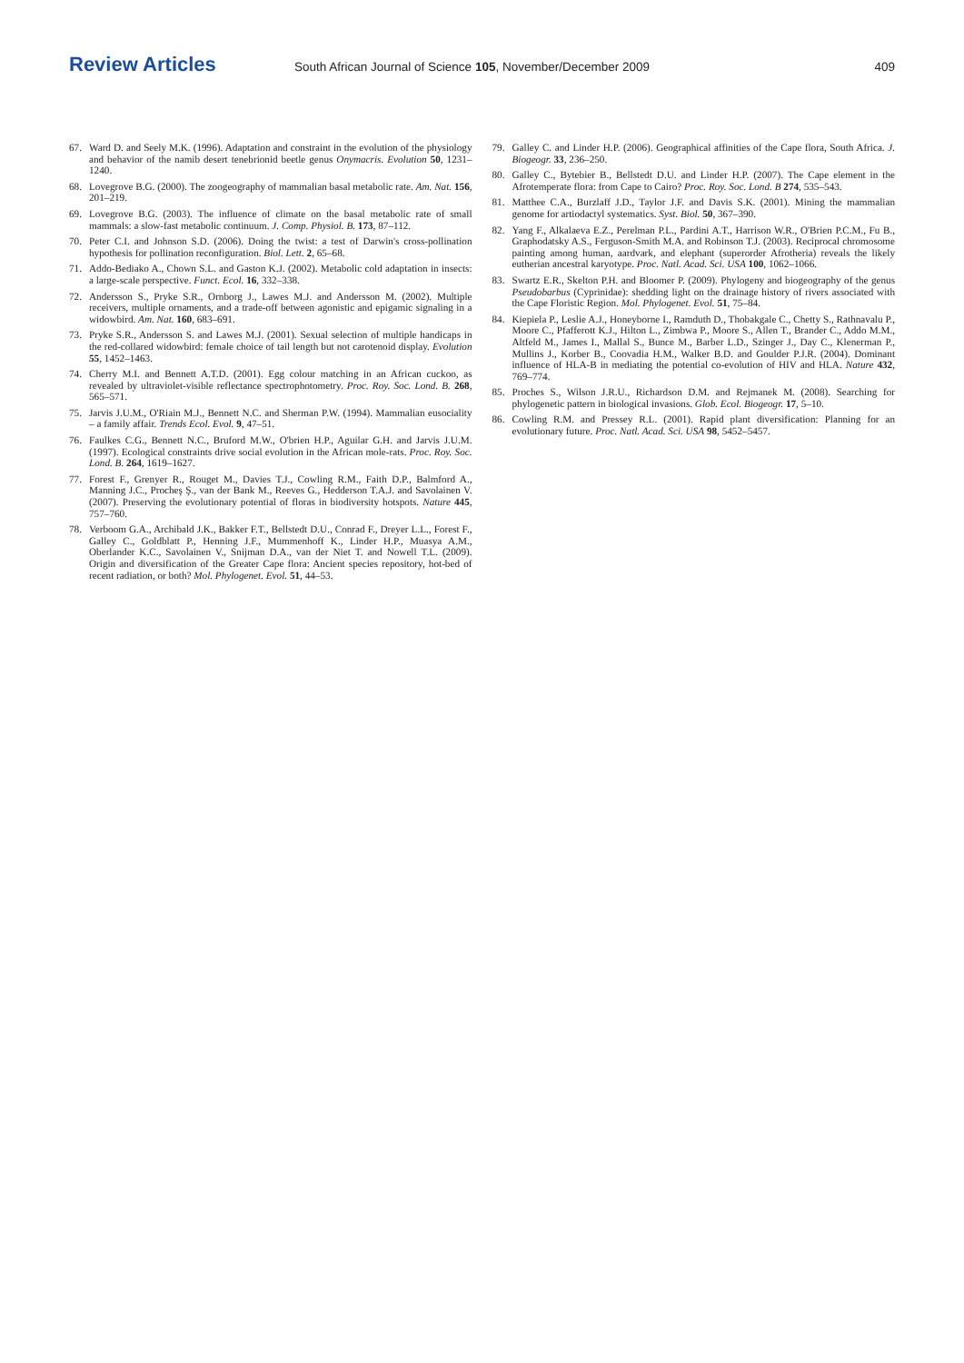Review Articles South African Journal of Science 105, November/December 2009 409
67. Ward D. and Seely M.K. (1996). Adaptation and constraint in the evolution of the physiology and behavior of the namib desert tenebrionid beetle genus Onymacris. Evolution 50, 1231–1240.
68. Lovegrove B.G. (2000). The zoogeography of mammalian basal metabolic rate. Am. Nat. 156, 201–219.
69. Lovegrove B.G. (2003). The influence of climate on the basal metabolic rate of small mammals: a slow-fast metabolic continuum. J. Comp. Physiol. B. 173, 87–112.
70. Peter C.I. and Johnson S.D. (2006). Doing the twist: a test of Darwin's cross-pollination hypothesis for pollination reconfiguration. Biol. Lett. 2, 65–68.
71. Addo-Bediako A., Chown S.L. and Gaston K.J. (2002). Metabolic cold adaptation in insects: a large-scale perspective. Funct. Ecol. 16, 332–338.
72. Andersson S., Pryke S.R., Ornborg J., Lawes M.J. and Andersson M. (2002). Multiple receivers, multiple ornaments, and a trade-off between agonistic and epigamic signaling in a widowbird. Am. Nat. 160, 683–691.
73. Pryke S.R., Andersson S. and Lawes M.J. (2001). Sexual selection of multiple handicaps in the red-collared widowbird: female choice of tail length but not carotenoid display. Evolution 55, 1452–1463.
74. Cherry M.I. and Bennett A.T.D. (2001). Egg colour matching in an African cuckoo, as revealed by ultraviolet-visible reflectance spectrophotometry. Proc. Roy. Soc. Lond. B. 268, 565–571.
75. Jarvis J.U.M., O'Riain M.J., Bennett N.C. and Sherman P.W. (1994). Mammalian eusociality – a family affair. Trends Ecol. Evol. 9, 47–51.
76. Faulkes C.G., Bennett N.C., Bruford M.W., O'brien H.P., Aguilar G.H. and Jarvis J.U.M. (1997). Ecological constraints drive social evolution in the African mole-rats. Proc. Roy. Soc. Lond. B. 264, 1619–1627.
77. Forest F., Grenyer R., Rouget M., Davies T.J., Cowling R.M., Faith D.P., Balmford A., Manning J.C., Procheş Ş., van der Bank M., Reeves G., Hedderson T.A.J. and Savolainen V. (2007). Preserving the evolutionary potential of floras in biodiversity hotspots. Nature 445, 757–760.
78. Verboom G.A., Archibald J.K., Bakker F.T., Bellstedt D.U., Conrad F., Dreyer L.L., Forest F., Galley C., Goldblatt P., Henning J.F., Mummenhoff K., Linder H.P., Muasya A.M., Oberlander K.C., Savolainen V., Snijman D.A., van der Niet T. and Nowell T.L. (2009). Origin and diversification of the Greater Cape flora: Ancient species repository, hot-bed of recent radiation, or both? Mol. Phylogenet. Evol. 51, 44–53.
79. Galley C. and Linder H.P. (2006). Geographical affinities of the Cape flora, South Africa. J. Biogeogr. 33, 236–250.
80. Galley C., Bytebier B., Bellstedt D.U. and Linder H.P. (2007). The Cape element in the Afrotemperate flora: from Cape to Cairo? Proc. Roy. Soc. Lond. B 274, 535–543.
81. Matthee C.A., Burzlaff J.D., Taylor J.F. and Davis S.K. (2001). Mining the mammalian genome for artiodactyl systematics. Syst. Biol. 50, 367–390.
82. Yang F., Alkalaeva E.Z., Perelman P.L., Pardini A.T., Harrison W.R., O'Brien P.C.M., Fu B., Graphodatsky A.S., Ferguson-Smith M.A. and Robinson T.J. (2003). Reciprocal chromosome painting among human, aardvark, and elephant (superorder Afrotheria) reveals the likely eutherian ancestral karyotype. Proc. Natl. Acad. Sci. USA 100, 1062–1066.
83. Swartz E.R., Skelton P.H. and Bloomer P. (2009). Phylogeny and biogeography of the genus Pseudobarbus (Cyprinidae): shedding light on the drainage history of rivers associated with the Cape Floristic Region. Mol. Phylogenet. Evol. 51, 75–84.
84. Kiepiela P., Leslie A.J., Honeyborne I., Ramduth D., Thobakgale C., Chetty S., Rathnavalu P., Moore C., Pfafferott K.J., Hilton L., Zimbwa P., Moore S., Allen T., Brander C., Addo M.M., Altfeld M., James I., Mallal S., Bunce M., Barber L.D., Szinger J., Day C., Klenerman P., Mullins J., Korber B., Coovadia H.M., Walker B.D. and Goulder P.J.R. (2004). Dominant influence of HLA-B in mediating the potential co-evolution of HIV and HLA. Nature 432, 769–774.
85. Proches S., Wilson J.R.U., Richardson D.M. and Rejmanek M. (2008). Searching for phylogenetic pattern in biological invasions. Glob. Ecol. Biogeogr. 17, 5–10.
86. Cowling R.M. and Pressey R.L. (2001). Rapid plant diversification: Planning for an evolutionary future. Proc. Natl. Acad. Sci. USA 98, 5452–5457.